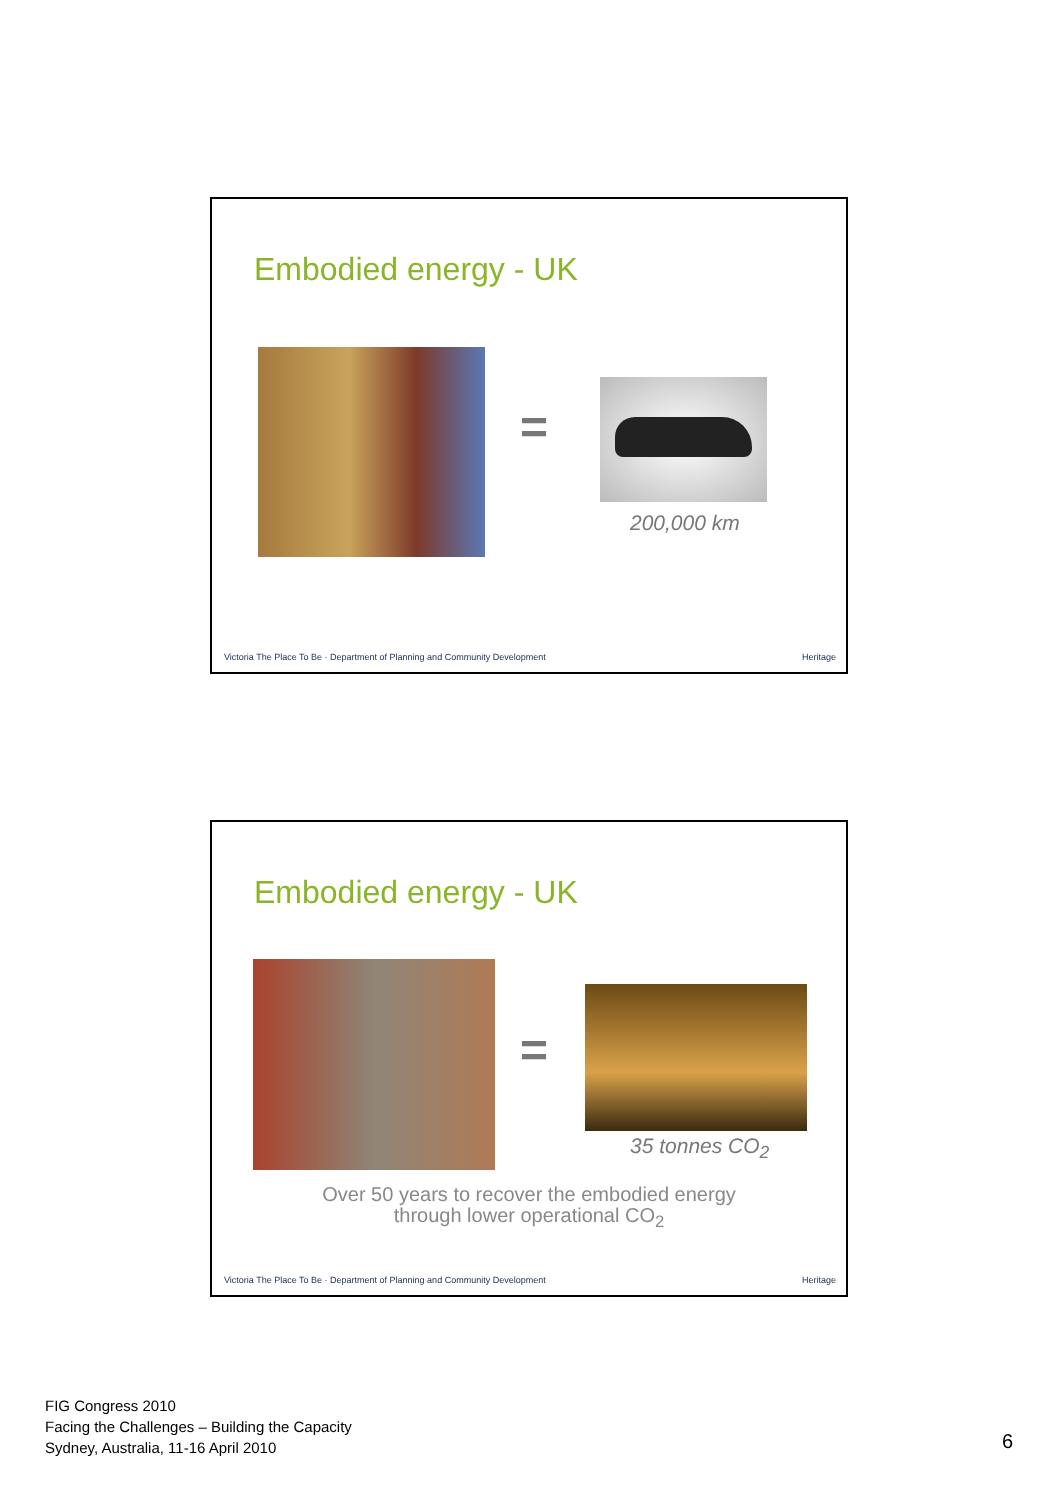Embodied energy - UK
=
200,000 km
Victoria The Place To Be · Department of Planning and Community Development
Heritage
Embodied energy - UK
=
35 tonnes CO<sub>2</sub>
Over 50 years to recover the embodied energy
through lower operational CO<sub>2</sub>
Victoria The Place To Be · Department of Planning and Community Development
Heritage
FIG Congress 2010
Facing the Challenges – Building the Capacity
Sydney, Australia, 11-16 April 2010
6